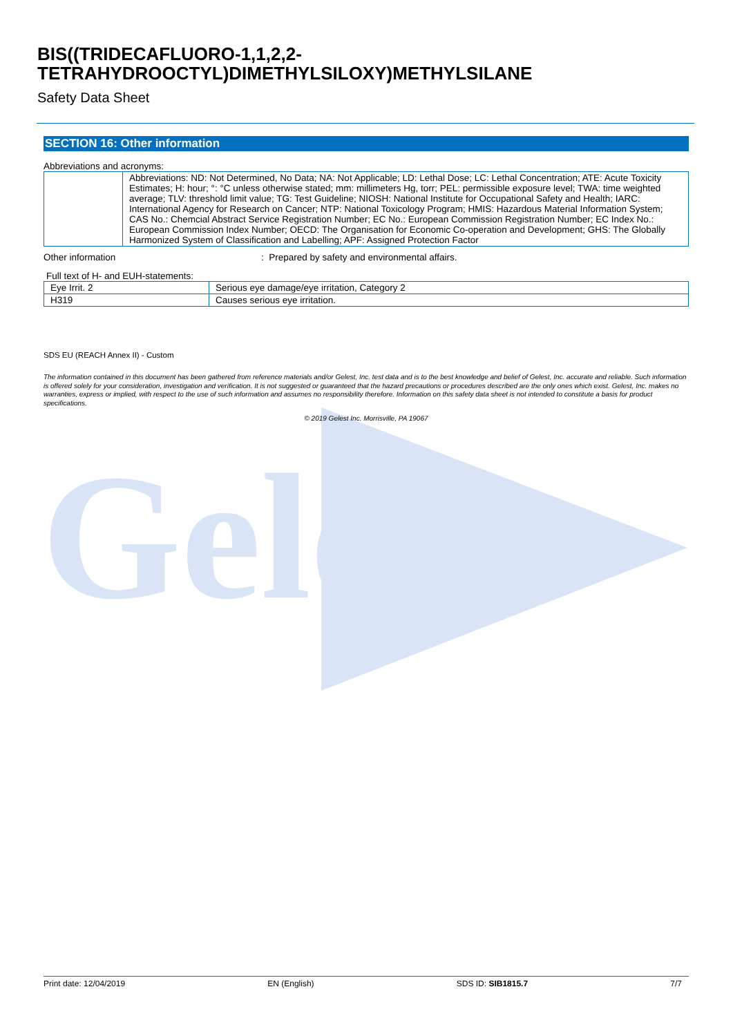Gelest
BIS((TRIDECAFLUORO-1,1,2,2-
TETRAHYDROOCTYL)DIMETHYLSILOXY)METHYLSILANE
Safety Data Sheet
SECTION 16: Other information
Abbreviations and acronyms:
| | Abbreviations: ND: Not Determined, No Data; NA: Not Applicable; LD: Lethal Dose; LC: Lethal Concentration; ATE: Acute Toxicity Estimates; H: hour; °: °C unless otherwise stated; mm: millimeters Hg, torr; PEL: permissible exposure level; TWA: time weighted average; TLV: threshold limit value; TG: Test Guideline; NIOSH: National Institute for Occupational Safety and Health; IARC: International Agency for Research on Cancer; NTP: National Toxicology Program; HMIS: Hazardous Material Information System; CAS No.: Chemcial Abstract Service Registration Number; EC No.: European Commission Registration Number; EC Index No.: European Commission Index Number; OECD: The Organisation for Economic Co-operation and Development; GHS: The Globally Harmonized System of Classification and Labelling; APF: Assigned Protection Factor |
Other information: Prepared by safety and environmental affairs.
Full text of H- and EUH-statements:
| Eye Irrit. 2 | Serious eye damage/eye irritation, Category 2 |
| H319 | Causes serious eye irritation. |
SDS EU (REACH Annex II) - Custom
The information contained in this document has been gathered from reference materials and/or Gelest, Inc. test data and is to the best knowledge and belief of Gelest, Inc. accurate and reliable. Such information is offered solely for your consideration, investigation and verification. It is not suggested or guaranteed that the hazard precautions or procedures described are the only ones which exist. Gelest, Inc. makes no warranties, express or implied, with respect to the use of such information and assumes no responsibility therefore. Information on this safety data sheet is not intended to constitute a basis for product specifications.
© 2019 Gelest Inc. Morrisville, PA 19067
Print date: 12/04/2019 EN (English) SDS ID: SIB1815.7 7/7